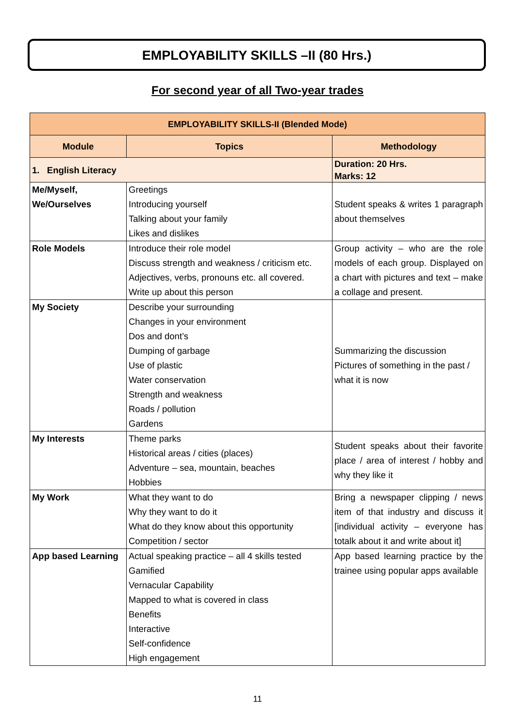EMPLOYABILITY SKILLS –II (80 Hrs.)
For second year of all Two-year trades
| EMPLOYABILITY SKILLS-II (Blended Mode) | | |
| --- | --- | --- |
| Module | Topics | Methodology |
| 1. English Literacy | | Duration: 20 Hrs. Marks: 12 |
| Me/Myself, We/Ourselves | Greetings Introducing yourself Talking about your family Likes and dislikes | Student speaks & writes 1 paragraph about themselves |
| Role Models | Introduce their role model Discuss strength and weakness / criticism etc. Adjectives, verbs, pronouns etc. all covered. Write up about this person | Group activity – who are the role models of each group. Displayed on a chart with pictures and text – make a collage and present. |
| My Society | Describe your surrounding Changes in your environment Dos and dont’s Dumping of garbage Use of plastic Water conservation Strength and weakness Roads / pollution Gardens | Summarizing the discussion Pictures of something in the past / what it is now |
| My Interests | Theme parks Historical areas / cities (places) Adventure – sea, mountain, beaches Hobbies | Student speaks about their favorite place / area of interest / hobby and why they like it |
| My Work | What they want to do Why they want to do it What do they know about this opportunity Competition / sector | Bring a newspaper clipping / news item of that industry and discuss it [individual activity – everyone has totalk about it and write about it] |
| App based Learning | Actual speaking practice – all 4 skills tested Gamified Vernacular Capability Mapped to what is covered in class Benefits Interactive Self-confidence High engagement | App based learning practice by the trainee using popular apps available |
11